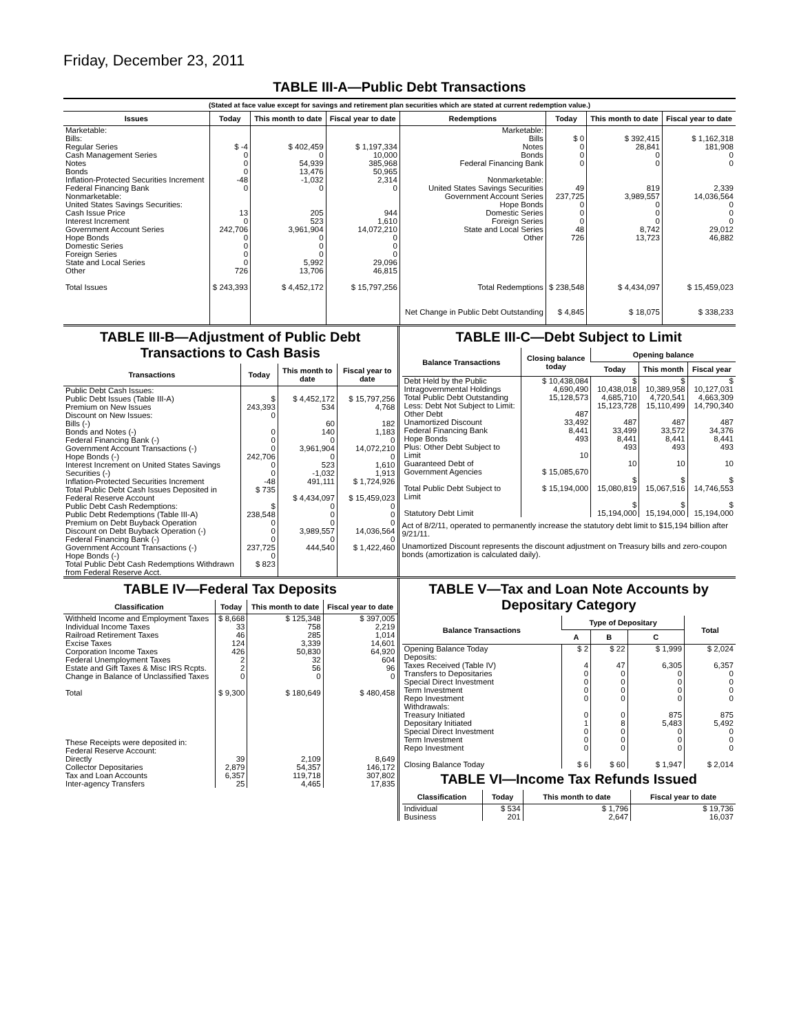Friday, December 23, 2011
TABLE III-A—Public Debt Transactions
(Stated at face value except for savings and retirement plan securities which are stated at current redemption value.)
| Issues | Today | This month to date | Fiscal year to date | Redemptions | Today | This month to date | Fiscal year to date |
| --- | --- | --- | --- | --- | --- | --- | --- |
| Marketable: Bills: Regular Series Cash Management Series Notes Bonds Inflation-Protected Securities Increment Federal Financing Bank Nonmarketable: United States Savings Securities: Cash Issue Price Interest Increment Government Account Series Hope Bonds Domestic Series Foreign Series State and Local Series Other | $ -4 0 0 0 -48 0 13 0 242,706 0 0 0 0 726 | $ 402,459 0 54,939 13,476 -1,032 0 205 523 3,961,904 0 0 0 5,992 13,706 | $ 1,197,334 10,000 385,968 50,965 2,314 0 944 1,610 14,072,210 0 0 0 29,096 46,815 | Marketable: Bills Notes Bonds Federal Financing Bank Nonmarketable: United States Savings Securities Government Account Series Hope Bonds Domestic Series Foreign Series State and Local Series Other | $ 0 0 0 0 49 237,725 0 0 0 48 726 | $ 392,415 28,841 0 0 819 3,989,557 0 0 0 8,742 13,723 | $ 1,162,318 181,908 0 0 2,339 14,036,564 0 0 0 29,012 46,882 |
| Total Issues | $ 243,393 | $ 4,452,172 | $ 15,797,256 | Total Redemptions Net Change in Public Debt Outstanding | $ 238,548 $ 4,845 | $ 4,434,097 $ 18,075 | $ 15,459,023 $ 338,233 |
TABLE III-B—Adjustment of Public Debt Transactions to Cash Basis
| Transactions | Today | This month to date | Fiscal year to date |
| --- | --- | --- | --- |
| Public Debt Cash Issues: Public Debt Issues (Table III-A) Premium on New Issues Discount on New Issues: Bills (-) Bonds and Notes (-) Federal Financing Bank (-) Government Account Transactions (-) Hope Bonds (-) Interest Increment on United States Savings Securities (-) Inflation-Protected Securities Increment Total Public Debt Cash Issues Deposited in Federal Reserve Account Public Debt Cash Redemptions: Public Debt Redemptions (Table III-A) Premium on Debt Buyback Operation Discount on Debt Buyback Operation (-) Federal Financing Bank (-) Government Account Transactions (-) Hope Bonds (-) Total Public Debt Cash Redemptions Withdrawn from Federal Reserve Acct. | $ 243,393 0 0 0 0 242,706 0 0 -48 $ 735 $ 238,548 0 0 0 237,725 0 $ 823 | $ 4,452,172 534 60 140 0 3,961,904 0 523 -1,032 491,111 $ 4,434,097 0 0 0 3,989,557 0 444,540 | $ 15,797,256 4,768 182 1,183 0 14,072,210 0 1,610 1,913 $ 1,724,926 $ 15,459,023 0 0 0 14,036,564 0 $ 1,422,460 |
TABLE III-C—Debt Subject to Limit
| Balance Transactions | Closing balance today | Opening balance | | |
| --- | --- | --- | --- | --- |
| | | Today | This month | Fiscal year |
| Debt Held by the Public Intragovernmental Holdings Total Public Debt Outstanding Less: Debt Not Subject to Limit: Other Debt Unamortized Discount Federal Financing Bank Hope Bonds Plus: Other Debt Subject to Limit Guaranteed Debt of Government Agencies Total Public Debt Subject to Limit Statutory Debt Limit | $ 10,438,084 4,690,490 15,128,573 487 33,492 8,441 493 10 $ 15,085,670 $ 15,194,000 | $ 10,438,018 4,685,710 15,123,728 487 33,499 8,441 493 10 $ 15,080,819 $ 15,194,000 | $ 10,389,958 4,720,541 15,110,499 487 33,572 8,441 493 10 $ 15,067,516 $ 15,194,000 | $ 10,127,031 4,663,309 14,790,340 487 34,376 8,441 493 10 $ 14,746,553 $ 15,194,000 |
Act of 8/2/11, operated to permanently increase the statutory debt limit to $15,194 billion after 9/21/11.
Unamortized Discount represents the discount adjustment on Treasury bills and zero-coupon bonds (amortization is calculated daily).
TABLE IV—Federal Tax Deposits
| Classification | Today | This month to date | Fiscal year to date |
| --- | --- | --- | --- |
| Withheld Income and Employment Taxes Individual Income Taxes Railroad Retirement Taxes Excise Taxes Corporation Income Taxes Federal Unemployment Taxes Estate and Gift Taxes & Misc IRS Rcpts. Change in Balance of Unclassified Taxes Total These Receipts were deposited in: Federal Reserve Account: Directly Collector Depositaries Tax and Loan Accounts Inter-agency Transfers | $ 8,668 33 46 124 426 2 2 0 $ 9,300 39 2,879 6,357 25 | $ 125,348 758 285 3,339 50,830 32 56 0 $ 180,649 2,109 54,357 119,718 4,465 | $ 397,005 2,219 1,014 14,601 64,920 604 96 0 $ 480,458 8,649 146,172 307,802 17,835 |
TABLE V—Tax and Loan Note Accounts by Depositary Category
| Balance Transactions | Type of Depositary | | | Total |
| --- | --- | --- | --- | --- |
| | A | B | C | |
| Opening Balance Today Deposits: Taxes Received (Table IV) Transfers to Depositaries Special Direct Investment Term Investment Repo Investment Withdrawals: Treasury Initiated Depositary Initiated Special Direct Investment Term Investment Repo Investment Closing Balance Today | $ 2 4 0 0 0 0 0 1 0 0 0 $ 6 | $ 22 47 0 0 0 0 0 8 0 0 0 $ 60 | $ 1,999 6,305 0 0 0 0 875 5,483 0 0 0 $ 1,947 | $ 2,024 6,357 0 0 0 0 875 5,492 0 0 0 $ 2,014 |
TABLE VI—Income Tax Refunds Issued
| Classification | Today | This month to date | Fiscal year to date |
| --- | --- | --- | --- |
| Individual Business | $ 534 201 | $ 1,796 2,647 | $ 19,736 16,037 |